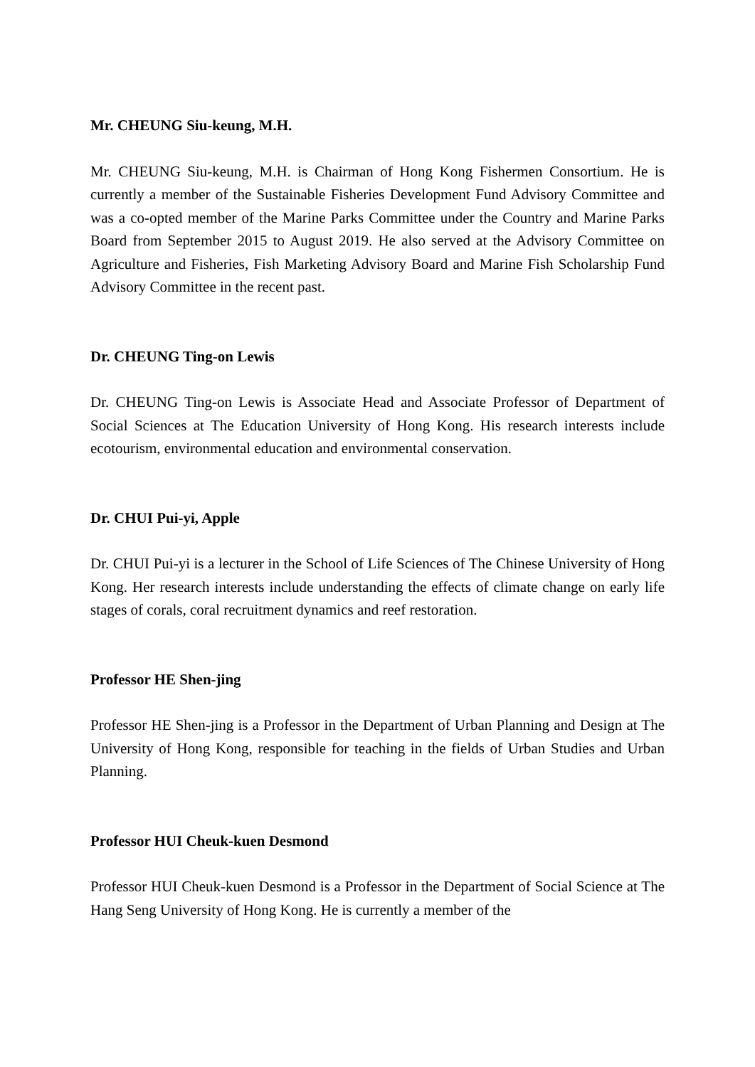Mr. CHEUNG Siu-keung, M.H.
Mr. CHEUNG Siu-keung, M.H. is Chairman of Hong Kong Fishermen Consortium. He is currently a member of the Sustainable Fisheries Development Fund Advisory Committee and was a co-opted member of the Marine Parks Committee under the Country and Marine Parks Board from September 2015 to August 2019. He also served at the Advisory Committee on Agriculture and Fisheries, Fish Marketing Advisory Board and Marine Fish Scholarship Fund Advisory Committee in the recent past.
Dr. CHEUNG Ting-on Lewis
Dr. CHEUNG Ting-on Lewis is Associate Head and Associate Professor of Department of Social Sciences at The Education University of Hong Kong. His research interests include ecotourism, environmental education and environmental conservation.
Dr. CHUI Pui-yi, Apple
Dr. CHUI Pui-yi is a lecturer in the School of Life Sciences of The Chinese University of Hong Kong. Her research interests include understanding the effects of climate change on early life stages of corals, coral recruitment dynamics and reef restoration.
Professor HE Shen-jing
Professor HE Shen-jing is a Professor in the Department of Urban Planning and Design at The University of Hong Kong, responsible for teaching in the fields of Urban Studies and Urban Planning.
Professor HUI Cheuk-kuen Desmond
Professor HUI Cheuk-kuen Desmond is a Professor in the Department of Social Science at The Hang Seng University of Hong Kong. He is currently a member of the